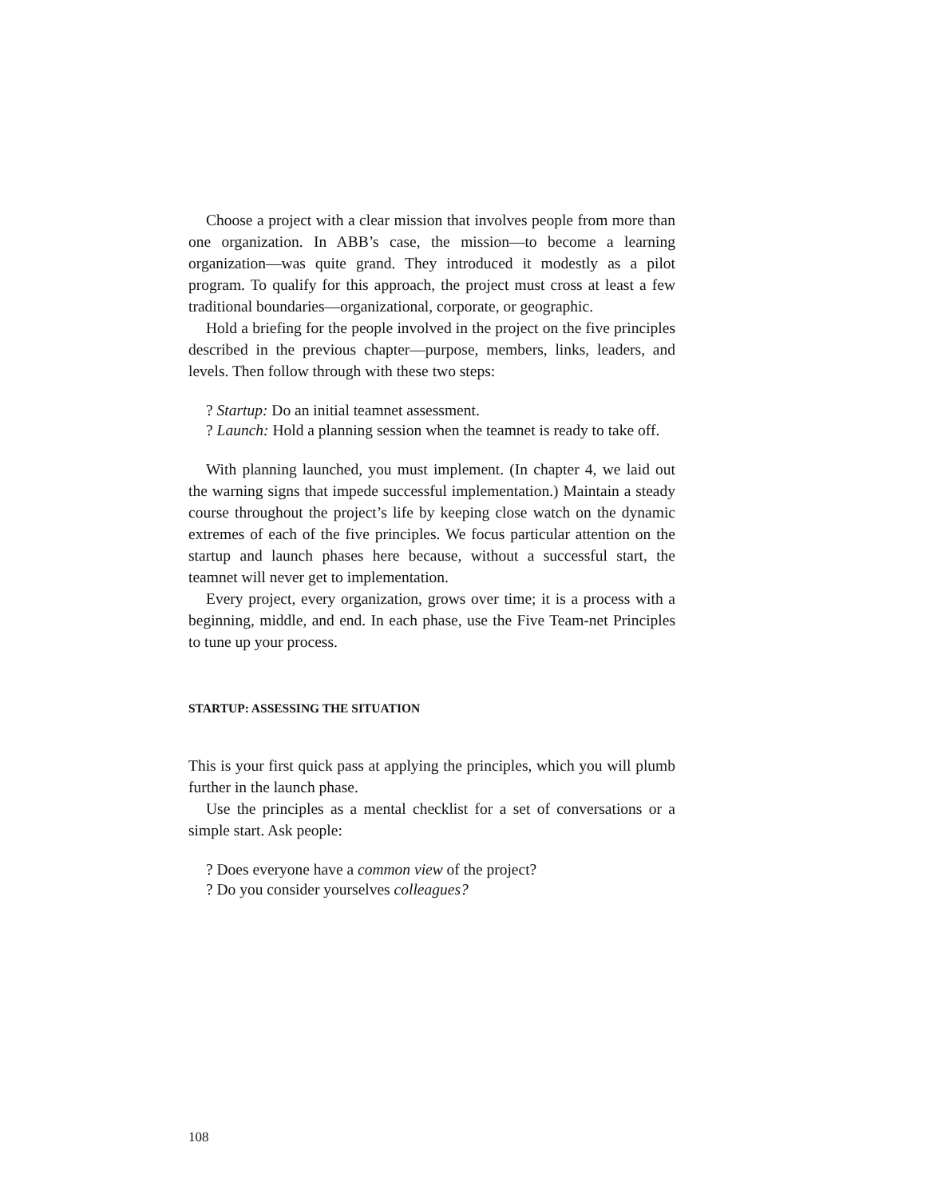Choose a project with a clear mission that involves people from more than one organization. In ABB’s case, the mission—to become a learning organization—was quite grand. They introduced it modestly as a pilot program. To qualify for this approach, the project must cross at least a few traditional boundaries—organizational, corporate, or geographic.
Hold a briefing for the people involved in the project on the five principles described in the previous chapter—purpose, members, links, leaders, and levels. Then follow through with these two steps:
? Startup: Do an initial teamnet assessment.
? Launch: Hold a planning session when the teamnet is ready to take off.
With planning launched, you must implement. (In chapter 4, we laid out the warning signs that impede successful implementation.) Maintain a steady course throughout the project’s life by keeping close watch on the dynamic extremes of each of the five principles. We focus particular attention on the startup and launch phases here because, without a successful start, the teamnet will never get to implementation.
Every project, every organization, grows over time; it is a process with a beginning, middle, and end. In each phase, use the Five Team-net Principles to tune up your process.
STARTUP: ASSESSING THE SITUATION
This is your first quick pass at applying the principles, which you will plumb further in the launch phase.
Use the principles as a mental checklist for a set of conversations or a simple start. Ask people:
? Does everyone have a common view of the project?
? Do you consider yourselves colleagues?
108